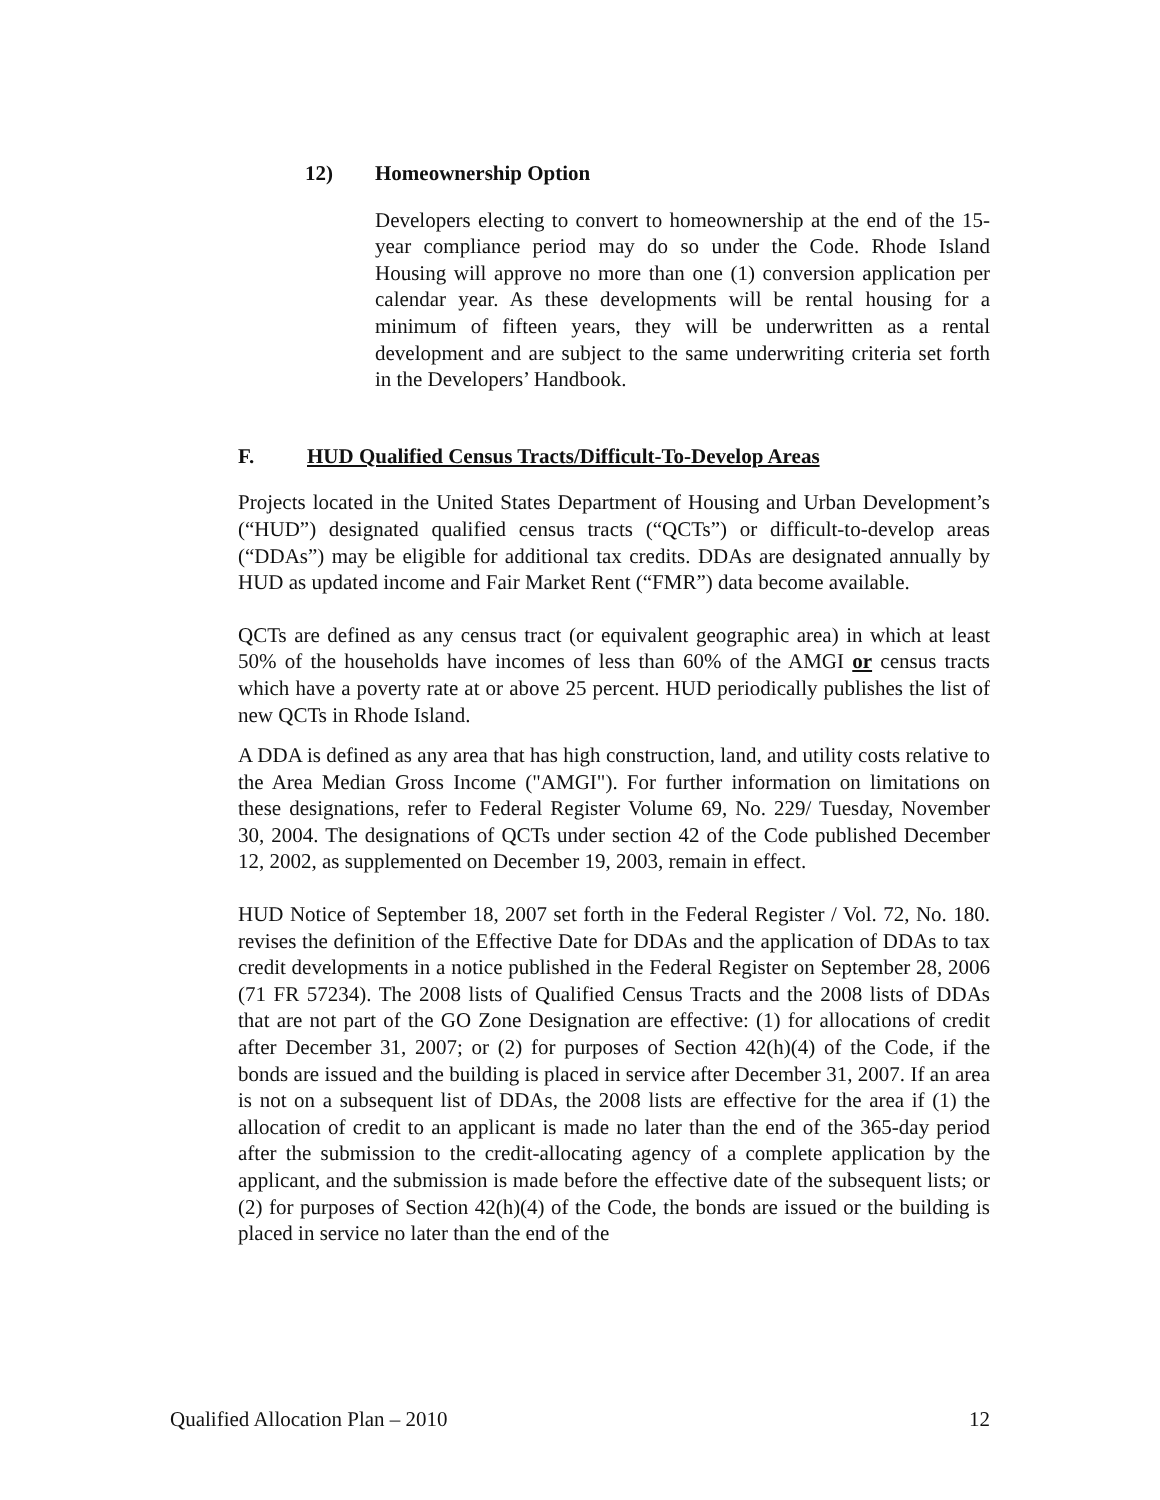12) Homeownership Option
Developers electing to convert to homeownership at the end of the 15-year compliance period may do so under the Code. Rhode Island Housing will approve no more than one (1) conversion application per calendar year. As these developments will be rental housing for a minimum of fifteen years, they will be underwritten as a rental development and are subject to the same underwriting criteria set forth in the Developers’ Handbook.
F. HUD Qualified Census Tracts/Difficult-To-Develop Areas
Projects located in the United States Department of Housing and Urban Development’s (“HUD”) designated qualified census tracts (“QCTs”) or difficult-to-develop areas (“DDAs”) may be eligible for additional tax credits. DDAs are designated annually by HUD as updated income and Fair Market Rent (“FMR”) data become available.
QCTs are defined as any census tract (or equivalent geographic area) in which at least 50% of the households have incomes of less than 60% of the AMGI or census tracts which have a poverty rate at or above 25 percent. HUD periodically publishes the list of new QCTs in Rhode Island.
A DDA is defined as any area that has high construction, land, and utility costs relative to the Area Median Gross Income ("AMGI"). For further information on limitations on these designations, refer to Federal Register Volume 69, No. 229/ Tuesday, November 30, 2004. The designations of QCTs under section 42 of the Code published December 12, 2002, as supplemented on December 19, 2003, remain in effect.
HUD Notice of September 18, 2007 set forth in the Federal Register / Vol. 72, No. 180. revises the definition of the Effective Date for DDAs and the application of DDAs to tax credit developments in a notice published in the Federal Register on September 28, 2006 (71 FR 57234). The 2008 lists of Qualified Census Tracts and the 2008 lists of DDAs that are not part of the GO Zone Designation are effective: (1) for allocations of credit after December 31, 2007; or (2) for purposes of Section 42(h)(4) of the Code, if the bonds are issued and the building is placed in service after December 31, 2007. If an area is not on a subsequent list of DDAs, the 2008 lists are effective for the area if (1) the allocation of credit to an applicant is made no later than the end of the 365-day period after the submission to the credit-allocating agency of a complete application by the applicant, and the submission is made before the effective date of the subsequent lists; or (2) for purposes of Section 42(h)(4) of the Code, the bonds are issued or the building is placed in service no later than the end of the
Qualified Allocation Plan – 2010 12